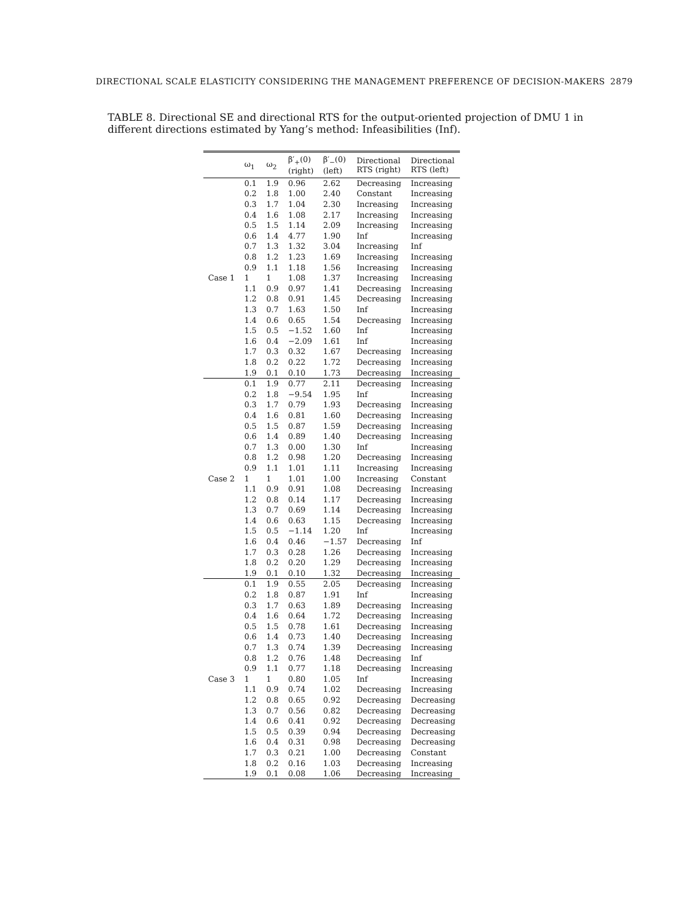DIRECTIONAL SCALE ELASTICITY CONSIDERING THE MANAGEMENT PREFERENCE OF DECISION-MAKERS 2879
TABLE 8. Directional SE and directional RTS for the output-oriented projection of DMU 1 in different directions estimated by Yang’s method: Infeasibilities (Inf).
| | ω<sub>1</sub> | ω<sub>2</sub> | β′<sub>+</sub>(0) (right) | β′<sub>−</sub>(0) (left) | Directional RTS (right) | Directional RTS (left) |
| --- | --- | --- | --- | --- | --- | --- |
| Case 1 | 0.1 | 1.9 | 0.96 | 2.62 | Decreasing | Increasing |
| | 0.2 | 1.8 | 1.00 | 2.40 | Constant | Increasing |
| | 0.3 | 1.7 | 1.04 | 2.30 | Increasing | Increasing |
| | 0.4 | 1.6 | 1.08 | 2.17 | Increasing | Increasing |
| | 0.5 | 1.5 | 1.14 | 2.09 | Increasing | Increasing |
| | 0.6 | 1.4 | 4.77 | 1.90 | Inf | Increasing |
| | 0.7 | 1.3 | 1.32 | 3.04 | Increasing | Inf |
| | 0.8 | 1.2 | 1.23 | 1.69 | Increasing | Increasing |
| | 0.9 | 1.1 | 1.18 | 1.56 | Increasing | Increasing |
| | 1 | 1 | 1.08 | 1.37 | Increasing | Increasing |
| | 1.1 | 0.9 | 0.97 | 1.41 | Decreasing | Increasing |
| | 1.2 | 0.8 | 0.91 | 1.45 | Decreasing | Increasing |
| | 1.3 | 0.7 | 1.63 | 1.50 | Inf | Increasing |
| | 1.4 | 0.6 | 0.65 | 1.54 | Decreasing | Increasing |
| | 1.5 | 0.5 | −1.52 | 1.60 | Inf | Increasing |
| | 1.6 | 0.4 | −2.09 | 1.61 | Inf | Increasing |
| | 1.7 | 0.3 | 0.32 | 1.67 | Decreasing | Increasing |
| | 1.8 | 0.2 | 0.22 | 1.72 | Decreasing | Increasing |
| | 1.9 | 0.1 | 0.10 | 1.73 | Decreasing | Increasing |
| Case 2 | 0.1 | 1.9 | 0.77 | 2.11 | Decreasing | Increasing |
| | 0.2 | 1.8 | −9.54 | 1.95 | Inf | Increasing |
| | 0.3 | 1.7 | 0.79 | 1.93 | Decreasing | Increasing |
| | 0.4 | 1.6 | 0.81 | 1.60 | Decreasing | Increasing |
| | 0.5 | 1.5 | 0.87 | 1.59 | Decreasing | Increasing |
| | 0.6 | 1.4 | 0.89 | 1.40 | Decreasing | Increasing |
| | 0.7 | 1.3 | 0.00 | 1.30 | Inf | Increasing |
| | 0.8 | 1.2 | 0.98 | 1.20 | Decreasing | Increasing |
| | 0.9 | 1.1 | 1.01 | 1.11 | Increasing | Increasing |
| | 1 | 1 | 1.01 | 1.00 | Increasing | Constant |
| | 1.1 | 0.9 | 0.91 | 1.08 | Decreasing | Increasing |
| | 1.2 | 0.8 | 0.14 | 1.17 | Decreasing | Increasing |
| | 1.3 | 0.7 | 0.69 | 1.14 | Decreasing | Increasing |
| | 1.4 | 0.6 | 0.63 | 1.15 | Decreasing | Increasing |
| | 1.5 | 0.5 | −1.14 | 1.20 | Inf | Increasing |
| | 1.6 | 0.4 | 0.46 | −1.57 | Decreasing | Inf |
| | 1.7 | 0.3 | 0.28 | 1.26 | Decreasing | Increasing |
| | 1.8 | 0.2 | 0.20 | 1.29 | Decreasing | Increasing |
| | 1.9 | 0.1 | 0.10 | 1.32 | Decreasing | Increasing |
| Case 3 | 0.1 | 1.9 | 0.55 | 2.05 | Decreasing | Increasing |
| | 0.2 | 1.8 | 0.87 | 1.91 | Inf | Increasing |
| | 0.3 | 1.7 | 0.63 | 1.89 | Decreasing | Increasing |
| | 0.4 | 1.6 | 0.64 | 1.72 | Decreasing | Increasing |
| | 0.5 | 1.5 | 0.78 | 1.61 | Decreasing | Increasing |
| | 0.6 | 1.4 | 0.73 | 1.40 | Decreasing | Increasing |
| | 0.7 | 1.3 | 0.74 | 1.39 | Decreasing | Increasing |
| | 0.8 | 1.2 | 0.76 | 1.48 | Decreasing | Inf |
| | 0.9 | 1.1 | 0.77 | 1.18 | Decreasing | Increasing |
| | 1 | 1 | 0.80 | 1.05 | Inf | Increasing |
| | 1.1 | 0.9 | 0.74 | 1.02 | Decreasing | Increasing |
| | 1.2 | 0.8 | 0.65 | 0.92 | Decreasing | Decreasing |
| | 1.3 | 0.7 | 0.56 | 0.82 | Decreasing | Decreasing |
| | 1.4 | 0.6 | 0.41 | 0.92 | Decreasing | Decreasing |
| | 1.5 | 0.5 | 0.39 | 0.94 | Decreasing | Decreasing |
| | 1.6 | 0.4 | 0.31 | 0.98 | Decreasing | Decreasing |
| | 1.7 | 0.3 | 0.21 | 1.00 | Decreasing | Constant |
| | 1.8 | 0.2 | 0.16 | 1.03 | Decreasing | Increasing |
| | 1.9 | 0.1 | 0.08 | 1.06 | Decreasing | Increasing |